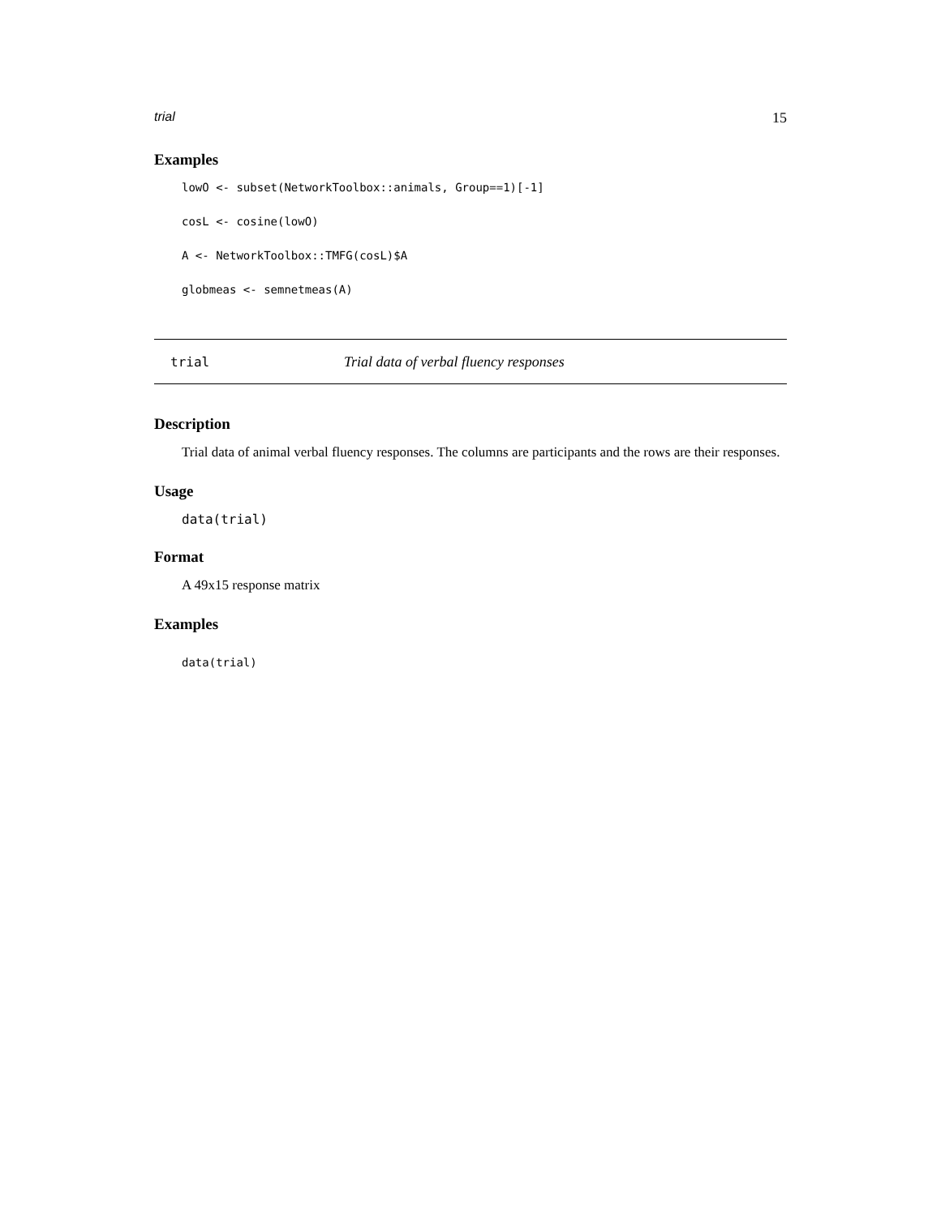trial 15
Examples
lowO <- subset(NetworkToolbox::animals, Group==1)[-1]
cosL <- cosine(lowO)
A <- NetworkToolbox::TMFG(cosL)$A
globmeas <- semnetmeas(A)
trial Trial data of verbal fluency responses
Description
Trial data of animal verbal fluency responses. The columns are participants and the rows are their responses.
Usage
data(trial)
Format
A 49x15 response matrix
Examples
data(trial)